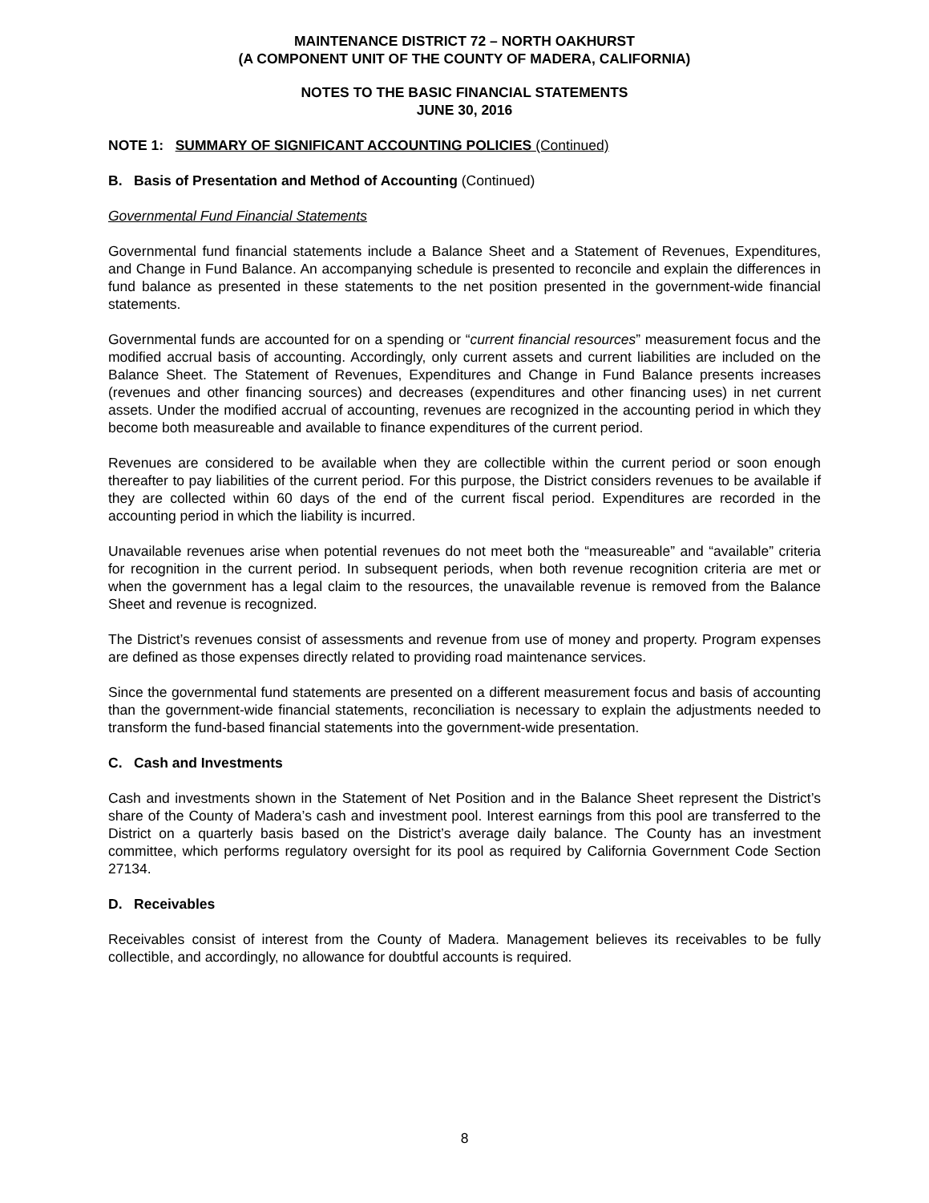MAINTENANCE DISTRICT 72 – NORTH OAKHURST
(A COMPONENT UNIT OF THE COUNTY OF MADERA, CALIFORNIA)
NOTES TO THE BASIC FINANCIAL STATEMENTS
JUNE 30, 2016
NOTE 1: SUMMARY OF SIGNIFICANT ACCOUNTING POLICIES (Continued)
B. Basis of Presentation and Method of Accounting (Continued)
Governmental Fund Financial Statements
Governmental fund financial statements include a Balance Sheet and a Statement of Revenues, Expenditures, and Change in Fund Balance. An accompanying schedule is presented to reconcile and explain the differences in fund balance as presented in these statements to the net position presented in the government-wide financial statements.
Governmental funds are accounted for on a spending or “current financial resources” measurement focus and the modified accrual basis of accounting. Accordingly, only current assets and current liabilities are included on the Balance Sheet. The Statement of Revenues, Expenditures and Change in Fund Balance presents increases (revenues and other financing sources) and decreases (expenditures and other financing uses) in net current assets. Under the modified accrual of accounting, revenues are recognized in the accounting period in which they become both measureable and available to finance expenditures of the current period.
Revenues are considered to be available when they are collectible within the current period or soon enough thereafter to pay liabilities of the current period. For this purpose, the District considers revenues to be available if they are collected within 60 days of the end of the current fiscal period. Expenditures are recorded in the accounting period in which the liability is incurred.
Unavailable revenues arise when potential revenues do not meet both the “measureable” and “available” criteria for recognition in the current period. In subsequent periods, when both revenue recognition criteria are met or when the government has a legal claim to the resources, the unavailable revenue is removed from the Balance Sheet and revenue is recognized.
The District’s revenues consist of assessments and revenue from use of money and property. Program expenses are defined as those expenses directly related to providing road maintenance services.
Since the governmental fund statements are presented on a different measurement focus and basis of accounting than the government-wide financial statements, reconciliation is necessary to explain the adjustments needed to transform the fund-based financial statements into the government-wide presentation.
C. Cash and Investments
Cash and investments shown in the Statement of Net Position and in the Balance Sheet represent the District’s share of the County of Madera’s cash and investment pool. Interest earnings from this pool are transferred to the District on a quarterly basis based on the District’s average daily balance. The County has an investment committee, which performs regulatory oversight for its pool as required by California Government Code Section 27134.
D. Receivables
Receivables consist of interest from the County of Madera. Management believes its receivables to be fully collectible, and accordingly, no allowance for doubtful accounts is required.
8